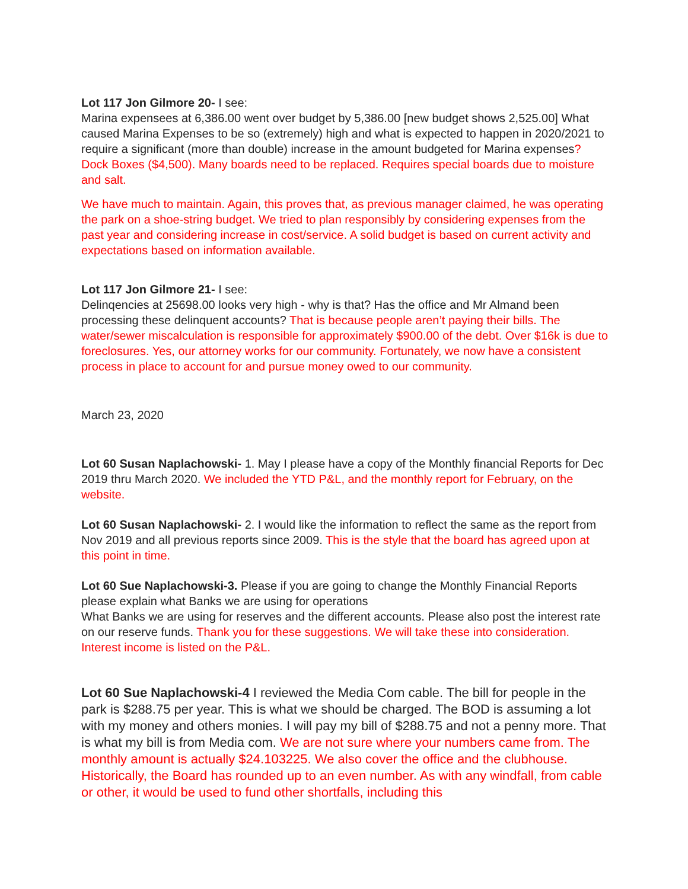Lot 117 Jon Gilmore 20- I see:
Marina expensees at 6,386.00 went over budget by 5,386.00 [new budget shows 2,525.00] What caused Marina Expenses to be so (extremely) high and what is expected to happen in 2020/2021 to require a significant (more than double) increase in the amount budgeted for Marina expenses? Dock Boxes ($4,500). Many boards need to be replaced. Requires special boards due to moisture and salt.
We have much to maintain. Again, this proves that, as previous manager claimed, he was operating the park on a shoe-string budget. We tried to plan responsibly by considering expenses from the past year and considering increase in cost/service. A solid budget is based on current activity and expectations based on information available.
Lot 117 Jon Gilmore 21- I see:
Delinqencies at 25698.00 looks very high - why is that? Has the office and Mr Almand been processing these delinquent accounts? That is because people aren’t paying their bills. The water/sewer miscalculation is responsible for approximately $900.00 of the debt. Over $16k is due to foreclosures. Yes, our attorney works for our community. Fortunately, we now have a consistent process in place to account for and pursue money owed to our community.
March 23, 2020
Lot 60 Susan Naplachowski- 1. May I please have a copy of the Monthly financial Reports for Dec 2019 thru March 2020. We included the YTD P&L, and the monthly report for February, on the website.
Lot 60 Susan Naplachowski- 2. I would like the information to reflect the same as the report from Nov 2019 and all previous reports since 2009. This is the style that the board has agreed upon at this point in time.
Lot 60 Sue Naplachowski-3. Please if you are going to change the Monthly Financial Reports please explain what Banks we are using for operations
What Banks we are using for reserves and the different accounts. Please also post the interest rate on our reserve funds. Thank you for these suggestions. We will take these into consideration. Interest income is listed on the P&L.
Lot 60 Sue Naplachowski-4 I reviewed the Media Com cable. The bill for people in the park is $288.75 per year. This is what we should be charged. The BOD is assuming a lot with my money and others monies. I will pay my bill of $288.75 and not a penny more. That is what my bill is from Media com. We are not sure where your numbers came from. The monthly amount is actually $24.103225. We also cover the office and the clubhouse. Historically, the Board has rounded up to an even number. As with any windfall, from cable or other, it would be used to fund other shortfalls, including this